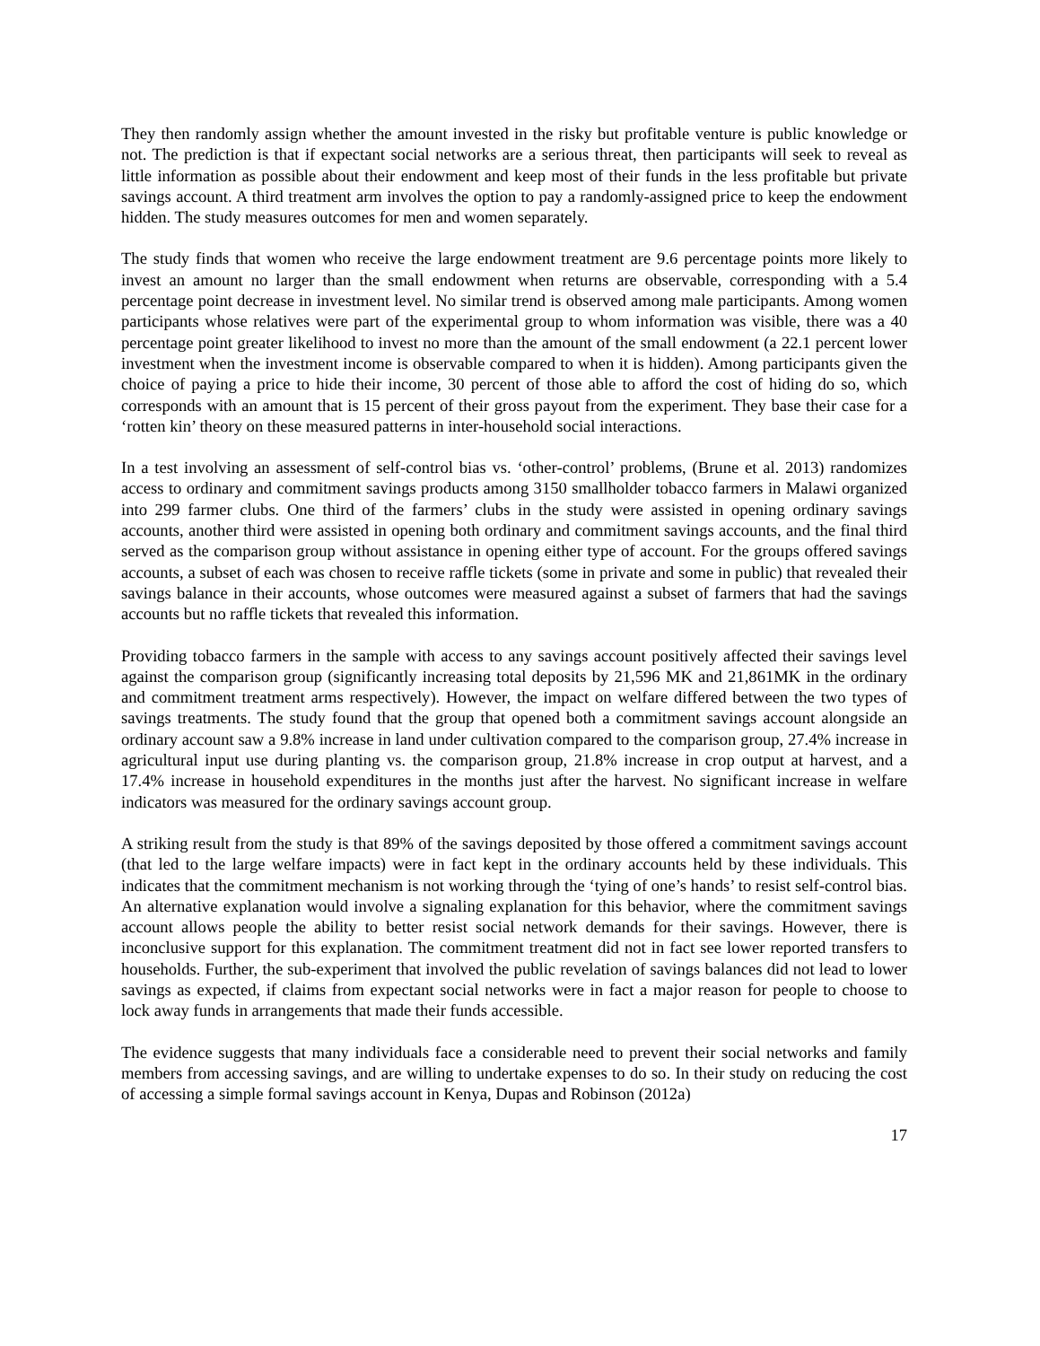They then randomly assign whether the amount invested in the risky but profitable venture is public knowledge or not. The prediction is that if expectant social networks are a serious threat, then participants will seek to reveal as little information as possible about their endowment and keep most of their funds in the less profitable but private savings account. A third treatment arm involves the option to pay a randomly-assigned price to keep the endowment hidden. The study measures outcomes for men and women separately.
The study finds that women who receive the large endowment treatment are 9.6 percentage points more likely to invest an amount no larger than the small endowment when returns are observable, corresponding with a 5.4 percentage point decrease in investment level. No similar trend is observed among male participants. Among women participants whose relatives were part of the experimental group to whom information was visible, there was a 40 percentage point greater likelihood to invest no more than the amount of the small endowment (a 22.1 percent lower investment when the investment income is observable compared to when it is hidden). Among participants given the choice of paying a price to hide their income, 30 percent of those able to afford the cost of hiding do so, which corresponds with an amount that is 15 percent of their gross payout from the experiment. They base their case for a ‘rotten kin’ theory on these measured patterns in inter-household social interactions.
In a test involving an assessment of self-control bias vs. ‘other-control’ problems, (Brune et al. 2013) randomizes access to ordinary and commitment savings products among 3150 smallholder tobacco farmers in Malawi organized into 299 farmer clubs. One third of the farmers’ clubs in the study were assisted in opening ordinary savings accounts, another third were assisted in opening both ordinary and commitment savings accounts, and the final third served as the comparison group without assistance in opening either type of account. For the groups offered savings accounts, a subset of each was chosen to receive raffle tickets (some in private and some in public) that revealed their savings balance in their accounts, whose outcomes were measured against a subset of farmers that had the savings accounts but no raffle tickets that revealed this information.
Providing tobacco farmers in the sample with access to any savings account positively affected their savings level against the comparison group (significantly increasing total deposits by 21,596 MK and 21,861MK in the ordinary and commitment treatment arms respectively). However, the impact on welfare differed between the two types of savings treatments. The study found that the group that opened both a commitment savings account alongside an ordinary account saw a 9.8% increase in land under cultivation compared to the comparison group, 27.4% increase in agricultural input use during planting vs. the comparison group, 21.8% increase in crop output at harvest, and a 17.4% increase in household expenditures in the months just after the harvest. No significant increase in welfare indicators was measured for the ordinary savings account group.
A striking result from the study is that 89% of the savings deposited by those offered a commitment savings account (that led to the large welfare impacts) were in fact kept in the ordinary accounts held by these individuals. This indicates that the commitment mechanism is not working through the ‘tying of one’s hands’ to resist self-control bias. An alternative explanation would involve a signaling explanation for this behavior, where the commitment savings account allows people the ability to better resist social network demands for their savings. However, there is inconclusive support for this explanation. The commitment treatment did not in fact see lower reported transfers to households. Further, the sub-experiment that involved the public revelation of savings balances did not lead to lower savings as expected, if claims from expectant social networks were in fact a major reason for people to choose to lock away funds in arrangements that made their funds accessible.
The evidence suggests that many individuals face a considerable need to prevent their social networks and family members from accessing savings, and are willing to undertake expenses to do so. In their study on reducing the cost of accessing a simple formal savings account in Kenya, Dupas and Robinson (2012a)
17